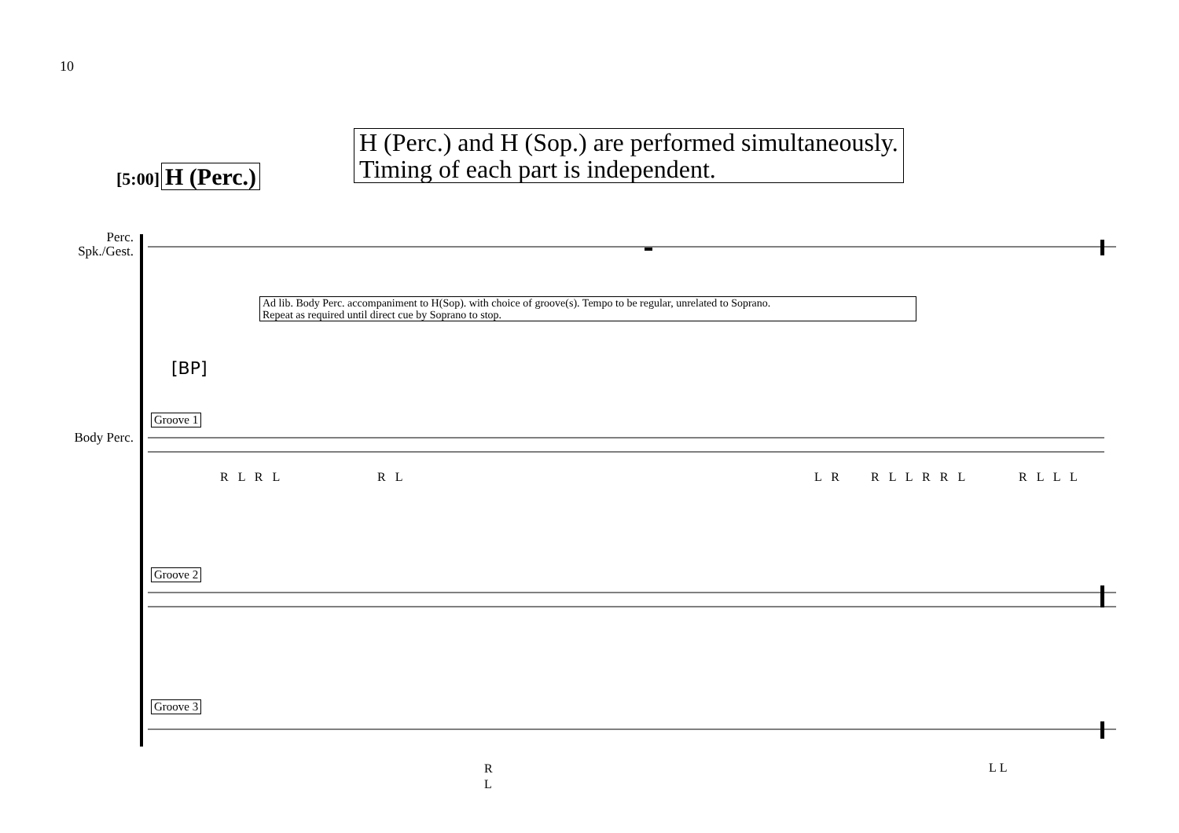10
[5:00] H (Perc.)
H (Perc.) and H (Sop.) are performed simultaneously.
Timing of each part is independent.
Perc.
Spk./Gest.
Ad lib. Body Perc. accompaniment to H(Sop). with choice of groove(s). Tempo to be regular, unrelated to Soprano.
Repeat as required until direct cue by Soprano to stop.
[BP]
Body Perc.
Groove 1
Groove 2
Groove 3
R L R L R L L R R L L R R L R L L L
R
L
LL